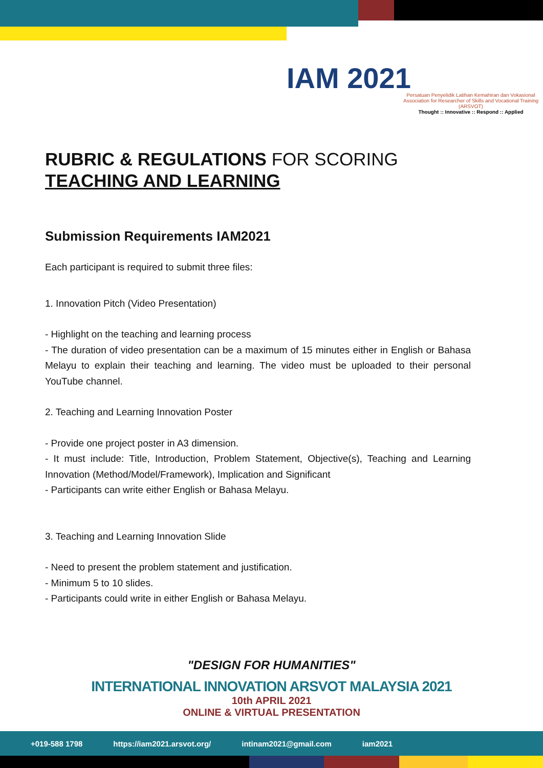IAM 2021
Persatuan Penyelidik Latihan Kemahiran dan Vokasional
Association for Researcher of Skills and Vocational Training (ARSVOT)
Thought :: Innovative :: Respond :: Applied
RUBRIC & REGULATIONS FOR SCORING
TEACHING AND LEARNING
Submission Requirements IAM2021
Each participant is required to submit three files:
1. Innovation Pitch (Video Presentation)
- Highlight on the teaching and learning process
- The duration of video presentation can be a maximum of 15 minutes either in English or Bahasa Melayu to explain their teaching and learning. The video must be uploaded to their personal YouTube channel.
2. Teaching and Learning Innovation Poster
- Provide one project poster in A3 dimension.
- It must include: Title, Introduction, Problem Statement, Objective(s), Teaching and Learning Innovation (Method/Model/Framework), Implication and Significant
- Participants can write either English or Bahasa Melayu.
3. Teaching and Learning Innovation Slide
- Need to present the problem statement and justification.
- Minimum 5 to 10 slides.
- Participants could write in either English or Bahasa Melayu.
"DESIGN FOR HUMANITIES"
INTERNATIONAL INNOVATION ARSVOT MALAYSIA 2021
10th APRIL 2021
ONLINE & VIRTUAL PRESENTATION
+019-588 1798 https://iam2021.arsvot.org/ intinam2021@gmail.com iam2021